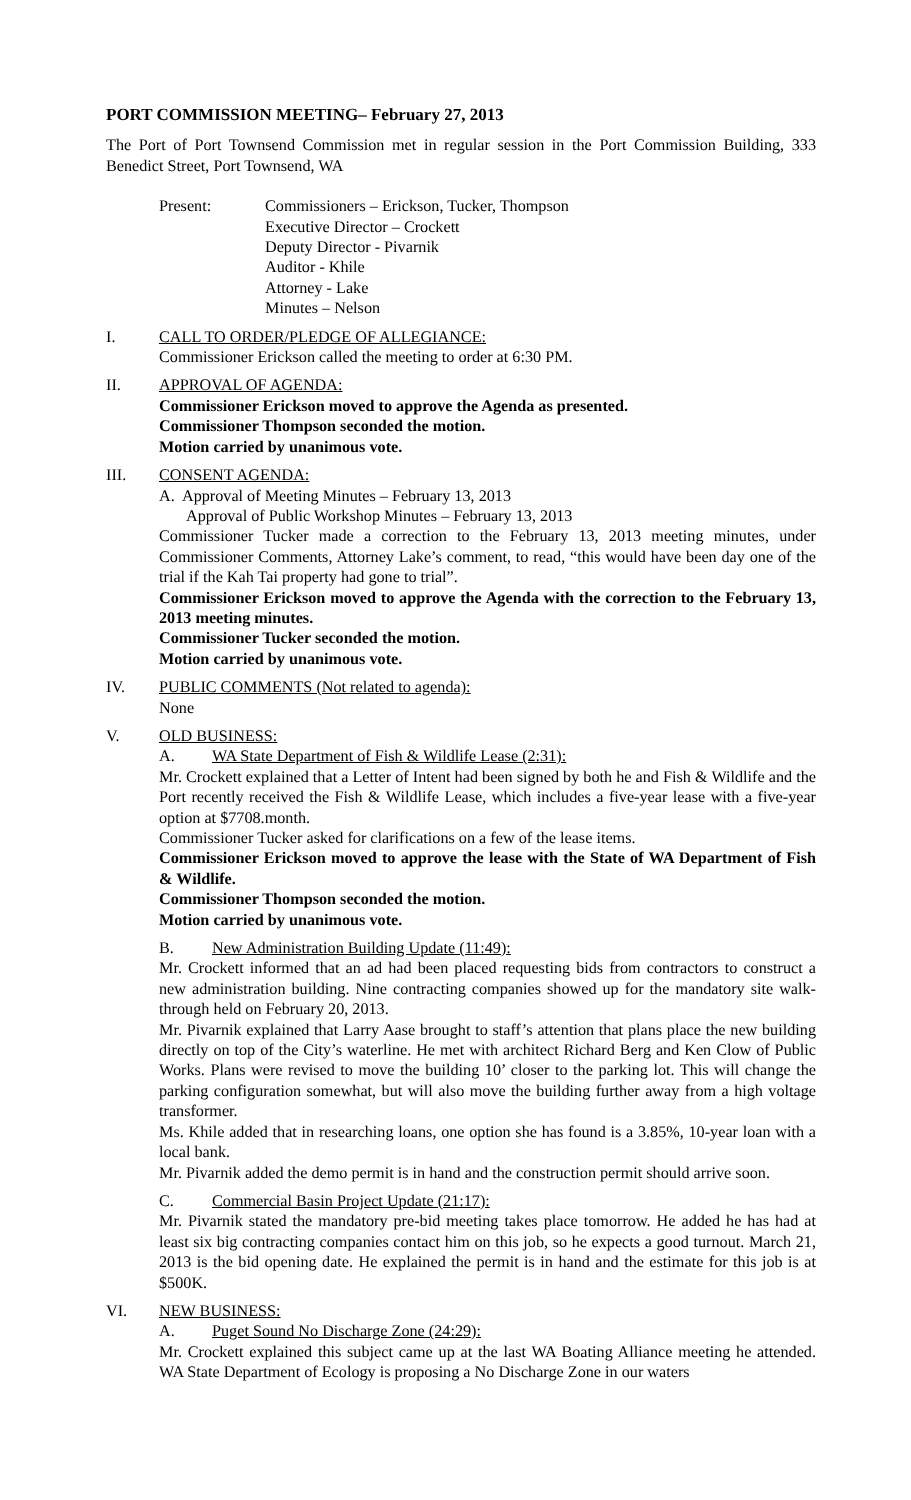PORT COMMISSION MEETING– February 27, 2013
The Port of Port Townsend Commission met in regular session in the Port Commission Building, 333 Benedict Street, Port Townsend, WA
Present: Commissioners – Erickson, Tucker, Thompson
Executive Director – Crockett
Deputy Director - Pivarnik
Auditor - Khile
Attorney - Lake
Minutes – Nelson
I. CALL TO ORDER/PLEDGE OF ALLEGIANCE:
Commissioner Erickson called the meeting to order at 6:30 PM.
II. APPROVAL OF AGENDA:
Commissioner Erickson moved to approve the Agenda as presented.
Commissioner Thompson seconded the motion.
Motion carried by unanimous vote.
III. CONSENT AGENDA:
A. Approval of Meeting Minutes – February 13, 2013
Approval of Public Workshop Minutes – February 13, 2013
Commissioner Tucker made a correction to the February 13, 2013 meeting minutes, under Commissioner Comments, Attorney Lake’s comment, to read, “this would have been day one of the trial if the Kah Tai property had gone to trial”.
Commissioner Erickson moved to approve the Agenda with the correction to the February 13, 2013 meeting minutes.
Commissioner Tucker seconded the motion.
Motion carried by unanimous vote.
IV. PUBLIC COMMENTS (Not related to agenda):
None
V. OLD BUSINESS:
A. WA State Department of Fish & Wildlife Lease (2:31):
Mr. Crockett explained that a Letter of Intent had been signed by both he and Fish & Wildlife and the Port recently received the Fish & Wildlife Lease, which includes a five-year lease with a five-year option at $7708.month.
Commissioner Tucker asked for clarifications on a few of the lease items.
Commissioner Erickson moved to approve the lease with the State of WA Department of Fish & Wildlife.
Commissioner Thompson seconded the motion.
Motion carried by unanimous vote.
B. New Administration Building Update (11:49):
Mr. Crockett informed that an ad had been placed requesting bids from contractors to construct a new administration building. Nine contracting companies showed up for the mandatory site walk-through held on February 20, 2013.
Mr. Pivarnik explained that Larry Aase brought to staff’s attention that plans place the new building directly on top of the City’s waterline. He met with architect Richard Berg and Ken Clow of Public Works. Plans were revised to move the building 10’ closer to the parking lot. This will change the parking configuration somewhat, but will also move the building further away from a high voltage transformer.
Ms. Khile added that in researching loans, one option she has found is a 3.85%, 10-year loan with a local bank.
Mr. Pivarnik added the demo permit is in hand and the construction permit should arrive soon.
C. Commercial Basin Project Update (21:17):
Mr. Pivarnik stated the mandatory pre-bid meeting takes place tomorrow. He added he has had at least six big contracting companies contact him on this job, so he expects a good turnout. March 21, 2013 is the bid opening date. He explained the permit is in hand and the estimate for this job is at $500K.
VI. NEW BUSINESS:
A. Puget Sound No Discharge Zone (24:29):
Mr. Crockett explained this subject came up at the last WA Boating Alliance meeting he attended. WA State Department of Ecology is proposing a No Discharge Zone in our waters